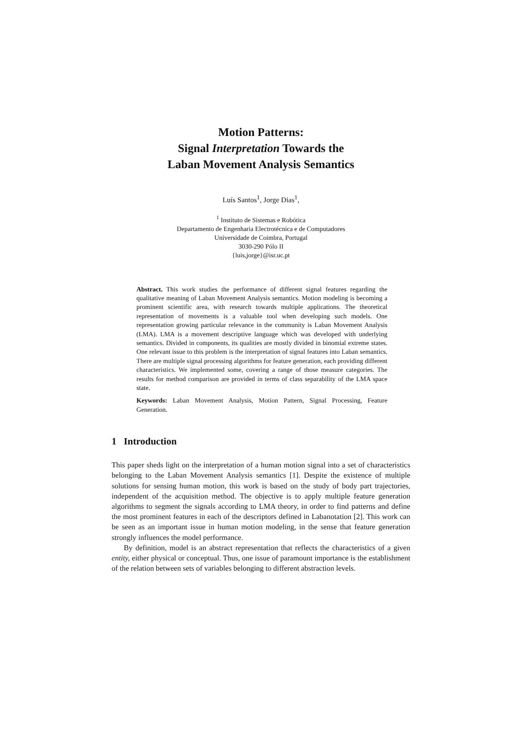Motion Patterns:
Signal Interpretation Towards the
Laban Movement Analysis Semantics
Luís Santos<sup>1</sup>, Jorge Dias<sup>1</sup>,
<sup>1</sup> Instituto de Sistemas e Robótica
Departamento de Engenharia Electrotécnica e de Computadores
Universidade de Coimbra, Portugal
3030-290 Pólo II
{luis,jorge}@isr.uc.pt
Abstract. This work studies the performance of different signal features regarding the qualitative meaning of Laban Movement Analysis semantics. Motion modeling is becoming a prominent scientific area, with research towards multiple applications. The theoretical representation of movements is a valuable tool when developing such models. One representation growing particular relevance in the community is Laban Movement Analysis (LMA). LMA is a movement descriptive language which was developed with underlying semantics. Divided in components, its qualities are mostly divided in binomial extreme states. One relevant issue to this problem is the interpretation of signal features into Laban semantics. There are multiple signal processing algorithms for feature generation, each providing different characteristics. We implemented some, covering a range of those measure categories. The results for method comparison are provided in terms of class separability of the LMA space state.
Keywords: Laban Movement Analysis, Motion Pattern, Signal Processing, Feature Generation.
1 Introduction
This paper sheds light on the interpretation of a human motion signal into a set of characteristics belonging to the Laban Movement Analysis semantics [1]. Despite the existence of multiple solutions for sensing human motion, this work is based on the study of body part trajectories, independent of the acquisition method. The objective is to apply multiple feature generation algorithms to segment the signals according to LMA theory, in order to find patterns and define the most prominent features in each of the descriptors defined in Labanotation [2]. This work can be seen as an important issue in human motion modeling, in the sense that feature generation strongly influences the model performance.
By definition, model is an abstract representation that reflects the characteristics of a given entity, either physical or conceptual. Thus, one issue of paramount importance is the establishment of the relation between sets of variables belonging to different abstraction levels.